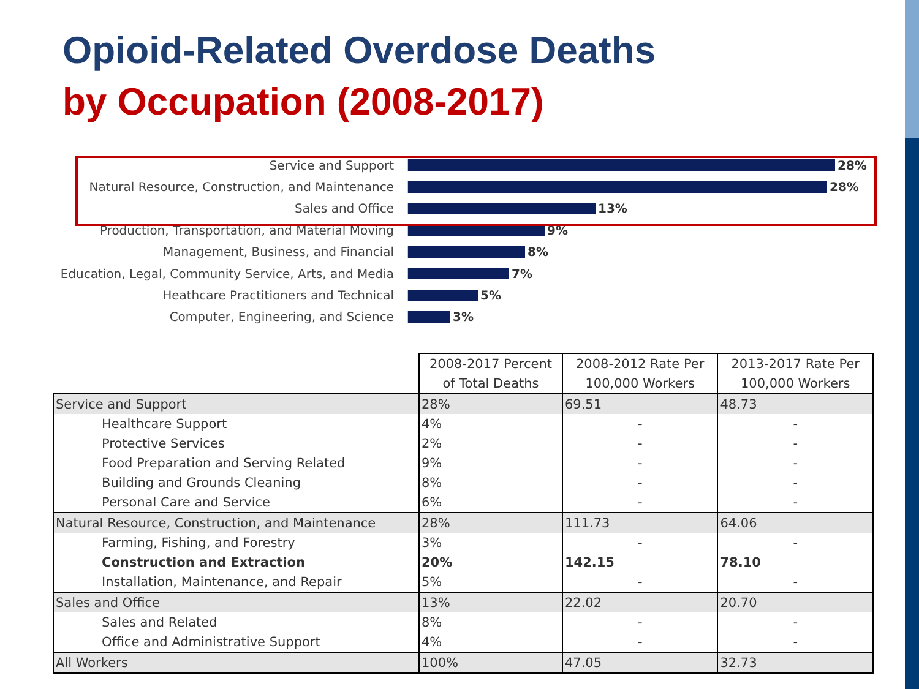Opioid-Related Overdose Deaths
by Occupation (2008-2017)
Service and Support 28%
Natural Resource, Construction, and Maintenance
28%
Sales and Office 13%
Production, Transportation, and Material Moving
9%
Management, Business, and Financial 8%
Education, Legal, Community Service, Arts, and Media
7%
Heathcare Practitioners and Technical 5%
Computer, Engineering, and Science 3%
| | 2008-2017 Percent of Total Deaths | 2008-2012 Rate Per 100,000 Workers | 2013-2017 Rate Per 100,000 Workers |
| --- | --- | --- | --- |
| Service and Support | 28% | 69.51 | 48.73 |
| Healthcare Support | 4% | - | - |
| Protective Services | 2% | - | - |
| Food Preparation and Serving Related | 9% | - | - |
| Building and Grounds Cleaning | 8% | - | - |
| Personal Care and Service | 6% | - | - |
| Natural Resource, Construction, and Maintenance | 28% | 111.73 | 64.06 |
| Farming, Fishing, and Forestry | 3% | - | - |
| Construction and Extraction | 20% | 142.15 | 78.10 |
| Installation, Maintenance, and Repair | 5% | - | - |
| Sales and Office | 13% | 22.02 | 20.70 |
| Sales and Related | 8% | - | - |
| Office and Administrative Support | 4% | - | - |
| All Workers | 100% | 47.05 | 32.73 |